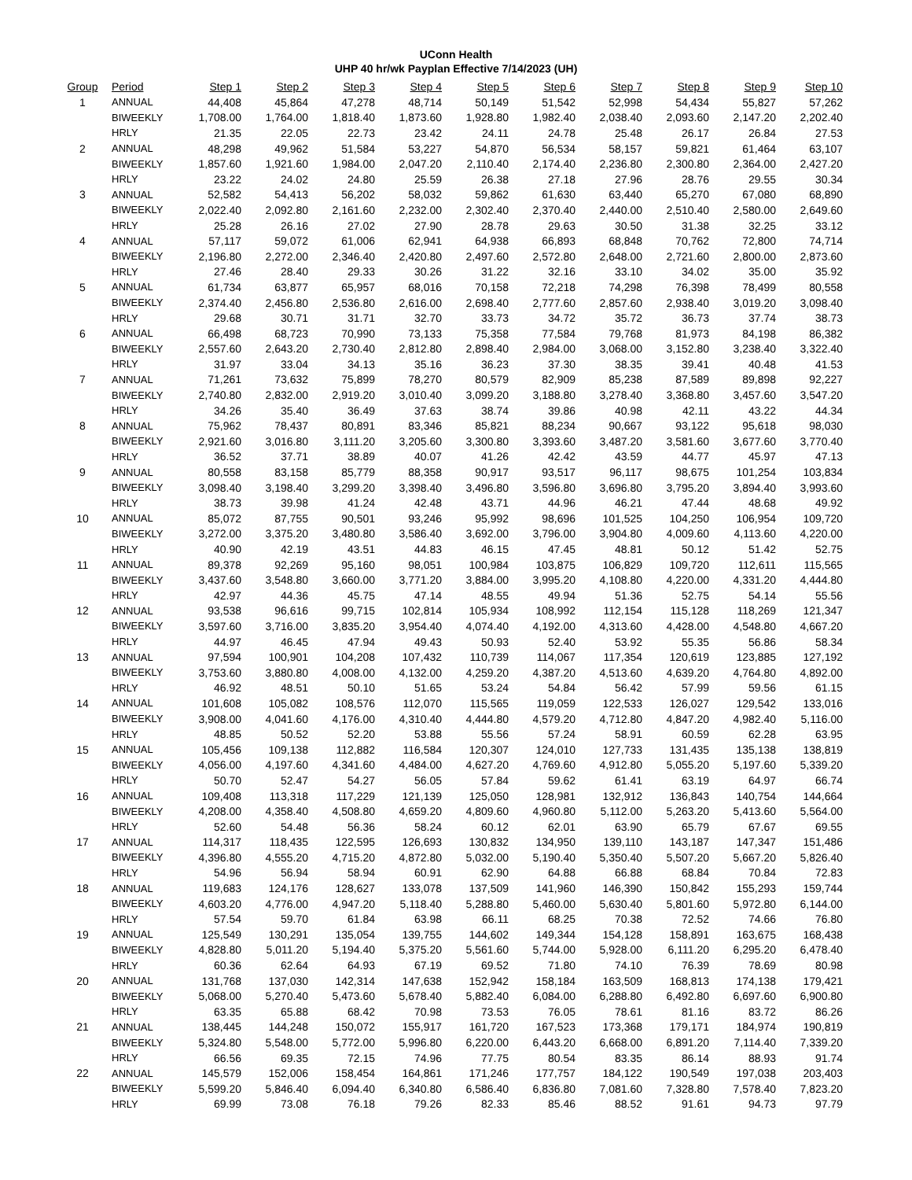UConn Health
UHP 40 hr/wk Payplan Effective 7/14/2023 (UH)
| Group | Period | Step 1 | Step 2 | Step 3 | Step 4 | Step 5 | Step 6 | Step 7 | Step 8 | Step 9 | Step 10 |
| --- | --- | --- | --- | --- | --- | --- | --- | --- | --- | --- | --- |
| 1 | ANNUAL | 44,408 | 45,864 | 47,278 | 48,714 | 50,149 | 51,542 | 52,998 | 54,434 | 55,827 | 57,262 |
| | BIWEEKLY | 1,708.00 | 1,764.00 | 1,818.40 | 1,873.60 | 1,928.80 | 1,982.40 | 2,038.40 | 2,093.60 | 2,147.20 | 2,202.40 |
| | HRLY | 21.35 | 22.05 | 22.73 | 23.42 | 24.11 | 24.78 | 25.48 | 26.17 | 26.84 | 27.53 |
| 2 | ANNUAL | 48,298 | 49,962 | 51,584 | 53,227 | 54,870 | 56,534 | 58,157 | 59,821 | 61,464 | 63,107 |
| | BIWEEKLY | 1,857.60 | 1,921.60 | 1,984.00 | 2,047.20 | 2,110.40 | 2,174.40 | 2,236.80 | 2,300.80 | 2,364.00 | 2,427.20 |
| | HRLY | 23.22 | 24.02 | 24.80 | 25.59 | 26.38 | 27.18 | 27.96 | 28.76 | 29.55 | 30.34 |
| 3 | ANNUAL | 52,582 | 54,413 | 56,202 | 58,032 | 59,862 | 61,630 | 63,440 | 65,270 | 67,080 | 68,890 |
| | BIWEEKLY | 2,022.40 | 2,092.80 | 2,161.60 | 2,232.00 | 2,302.40 | 2,370.40 | 2,440.00 | 2,510.40 | 2,580.00 | 2,649.60 |
| | HRLY | 25.28 | 26.16 | 27.02 | 27.90 | 28.78 | 29.63 | 30.50 | 31.38 | 32.25 | 33.12 |
| 4 | ANNUAL | 57,117 | 59,072 | 61,006 | 62,941 | 64,938 | 66,893 | 68,848 | 70,762 | 72,800 | 74,714 |
| | BIWEEKLY | 2,196.80 | 2,272.00 | 2,346.40 | 2,420.80 | 2,497.60 | 2,572.80 | 2,648.00 | 2,721.60 | 2,800.00 | 2,873.60 |
| | HRLY | 27.46 | 28.40 | 29.33 | 30.26 | 31.22 | 32.16 | 33.10 | 34.02 | 35.00 | 35.92 |
| 5 | ANNUAL | 61,734 | 63,877 | 65,957 | 68,016 | 70,158 | 72,218 | 74,298 | 76,398 | 78,499 | 80,558 |
| | BIWEEKLY | 2,374.40 | 2,456.80 | 2,536.80 | 2,616.00 | 2,698.40 | 2,777.60 | 2,857.60 | 2,938.40 | 3,019.20 | 3,098.40 |
| | HRLY | 29.68 | 30.71 | 31.71 | 32.70 | 33.73 | 34.72 | 35.72 | 36.73 | 37.74 | 38.73 |
| 6 | ANNUAL | 66,498 | 68,723 | 70,990 | 73,133 | 75,358 | 77,584 | 79,768 | 81,973 | 84,198 | 86,382 |
| | BIWEEKLY | 2,557.60 | 2,643.20 | 2,730.40 | 2,812.80 | 2,898.40 | 2,984.00 | 3,068.00 | 3,152.80 | 3,238.40 | 3,322.40 |
| | HRLY | 31.97 | 33.04 | 34.13 | 35.16 | 36.23 | 37.30 | 38.35 | 39.41 | 40.48 | 41.53 |
| 7 | ANNUAL | 71,261 | 73,632 | 75,899 | 78,270 | 80,579 | 82,909 | 85,238 | 87,589 | 89,898 | 92,227 |
| | BIWEEKLY | 2,740.80 | 2,832.00 | 2,919.20 | 3,010.40 | 3,099.20 | 3,188.80 | 3,278.40 | 3,368.80 | 3,457.60 | 3,547.20 |
| | HRLY | 34.26 | 35.40 | 36.49 | 37.63 | 38.74 | 39.86 | 40.98 | 42.11 | 43.22 | 44.34 |
| 8 | ANNUAL | 75,962 | 78,437 | 80,891 | 83,346 | 85,821 | 88,234 | 90,667 | 93,122 | 95,618 | 98,030 |
| | BIWEEKLY | 2,921.60 | 3,016.80 | 3,111.20 | 3,205.60 | 3,300.80 | 3,393.60 | 3,487.20 | 3,581.60 | 3,677.60 | 3,770.40 |
| | HRLY | 36.52 | 37.71 | 38.89 | 40.07 | 41.26 | 42.42 | 43.59 | 44.77 | 45.97 | 47.13 |
| 9 | ANNUAL | 80,558 | 83,158 | 85,779 | 88,358 | 90,917 | 93,517 | 96,117 | 98,675 | 101,254 | 103,834 |
| | BIWEEKLY | 3,098.40 | 3,198.40 | 3,299.20 | 3,398.40 | 3,496.80 | 3,596.80 | 3,696.80 | 3,795.20 | 3,894.40 | 3,993.60 |
| | HRLY | 38.73 | 39.98 | 41.24 | 42.48 | 43.71 | 44.96 | 46.21 | 47.44 | 48.68 | 49.92 |
| 10 | ANNUAL | 85,072 | 87,755 | 90,501 | 93,246 | 95,992 | 98,696 | 101,525 | 104,250 | 106,954 | 109,720 |
| | BIWEEKLY | 3,272.00 | 3,375.20 | 3,480.80 | 3,586.40 | 3,692.00 | 3,796.00 | 3,904.80 | 4,009.60 | 4,113.60 | 4,220.00 |
| | HRLY | 40.90 | 42.19 | 43.51 | 44.83 | 46.15 | 47.45 | 48.81 | 50.12 | 51.42 | 52.75 |
| 11 | ANNUAL | 89,378 | 92,269 | 95,160 | 98,051 | 100,984 | 103,875 | 106,829 | 109,720 | 112,611 | 115,565 |
| | BIWEEKLY | 3,437.60 | 3,548.80 | 3,660.00 | 3,771.20 | 3,884.00 | 3,995.20 | 4,108.80 | 4,220.00 | 4,331.20 | 4,444.80 |
| | HRLY | 42.97 | 44.36 | 45.75 | 47.14 | 48.55 | 49.94 | 51.36 | 52.75 | 54.14 | 55.56 |
| 12 | ANNUAL | 93,538 | 96,616 | 99,715 | 102,814 | 105,934 | 108,992 | 112,154 | 115,128 | 118,269 | 121,347 |
| | BIWEEKLY | 3,597.60 | 3,716.00 | 3,835.20 | 3,954.40 | 4,074.40 | 4,192.00 | 4,313.60 | 4,428.00 | 4,548.80 | 4,667.20 |
| | HRLY | 44.97 | 46.45 | 47.94 | 49.43 | 50.93 | 52.40 | 53.92 | 55.35 | 56.86 | 58.34 |
| 13 | ANNUAL | 97,594 | 100,901 | 104,208 | 107,432 | 110,739 | 114,067 | 117,354 | 120,619 | 123,885 | 127,192 |
| | BIWEEKLY | 3,753.60 | 3,880.80 | 4,008.00 | 4,132.00 | 4,259.20 | 4,387.20 | 4,513.60 | 4,639.20 | 4,764.80 | 4,892.00 |
| | HRLY | 46.92 | 48.51 | 50.10 | 51.65 | 53.24 | 54.84 | 56.42 | 57.99 | 59.56 | 61.15 |
| 14 | ANNUAL | 101,608 | 105,082 | 108,576 | 112,070 | 115,565 | 119,059 | 122,533 | 126,027 | 129,542 | 133,016 |
| | BIWEEKLY | 3,908.00 | 4,041.60 | 4,176.00 | 4,310.40 | 4,444.80 | 4,579.20 | 4,712.80 | 4,847.20 | 4,982.40 | 5,116.00 |
| | HRLY | 48.85 | 50.52 | 52.20 | 53.88 | 55.56 | 57.24 | 58.91 | 60.59 | 62.28 | 63.95 |
| 15 | ANNUAL | 105,456 | 109,138 | 112,882 | 116,584 | 120,307 | 124,010 | 127,733 | 131,435 | 135,138 | 138,819 |
| | BIWEEKLY | 4,056.00 | 4,197.60 | 4,341.60 | 4,484.00 | 4,627.20 | 4,769.60 | 4,912.80 | 5,055.20 | 5,197.60 | 5,339.20 |
| | HRLY | 50.70 | 52.47 | 54.27 | 56.05 | 57.84 | 59.62 | 61.41 | 63.19 | 64.97 | 66.74 |
| 16 | ANNUAL | 109,408 | 113,318 | 117,229 | 121,139 | 125,050 | 128,981 | 132,912 | 136,843 | 140,754 | 144,664 |
| | BIWEEKLY | 4,208.00 | 4,358.40 | 4,508.80 | 4,659.20 | 4,809.60 | 4,960.80 | 5,112.00 | 5,263.20 | 5,413.60 | 5,564.00 |
| | HRLY | 52.60 | 54.48 | 56.36 | 58.24 | 60.12 | 62.01 | 63.90 | 65.79 | 67.67 | 69.55 |
| 17 | ANNUAL | 114,317 | 118,435 | 122,595 | 126,693 | 130,832 | 134,950 | 139,110 | 143,187 | 147,347 | 151,486 |
| | BIWEEKLY | 4,396.80 | 4,555.20 | 4,715.20 | 4,872.80 | 5,032.00 | 5,190.40 | 5,350.40 | 5,507.20 | 5,667.20 | 5,826.40 |
| | HRLY | 54.96 | 56.94 | 58.94 | 60.91 | 62.90 | 64.88 | 66.88 | 68.84 | 70.84 | 72.83 |
| 18 | ANNUAL | 119,683 | 124,176 | 128,627 | 133,078 | 137,509 | 141,960 | 146,390 | 150,842 | 155,293 | 159,744 |
| | BIWEEKLY | 4,603.20 | 4,776.00 | 4,947.20 | 5,118.40 | 5,288.80 | 5,460.00 | 5,630.40 | 5,801.60 | 5,972.80 | 6,144.00 |
| | HRLY | 57.54 | 59.70 | 61.84 | 63.98 | 66.11 | 68.25 | 70.38 | 72.52 | 74.66 | 76.80 |
| 19 | ANNUAL | 125,549 | 130,291 | 135,054 | 139,755 | 144,602 | 149,344 | 154,128 | 158,891 | 163,675 | 168,438 |
| | BIWEEKLY | 4,828.80 | 5,011.20 | 5,194.40 | 5,375.20 | 5,561.60 | 5,744.00 | 5,928.00 | 6,111.20 | 6,295.20 | 6,478.40 |
| | HRLY | 60.36 | 62.64 | 64.93 | 67.19 | 69.52 | 71.80 | 74.10 | 76.39 | 78.69 | 80.98 |
| 20 | ANNUAL | 131,768 | 137,030 | 142,314 | 147,638 | 152,942 | 158,184 | 163,509 | 168,813 | 174,138 | 179,421 |
| | BIWEEKLY | 5,068.00 | 5,270.40 | 5,473.60 | 5,678.40 | 5,882.40 | 6,084.00 | 6,288.80 | 6,492.80 | 6,697.60 | 6,900.80 |
| | HRLY | 63.35 | 65.88 | 68.42 | 70.98 | 73.53 | 76.05 | 78.61 | 81.16 | 83.72 | 86.26 |
| 21 | ANNUAL | 138,445 | 144,248 | 150,072 | 155,917 | 161,720 | 167,523 | 173,368 | 179,171 | 184,974 | 190,819 |
| | BIWEEKLY | 5,324.80 | 5,548.00 | 5,772.00 | 5,996.80 | 6,220.00 | 6,443.20 | 6,668.00 | 6,891.20 | 7,114.40 | 7,339.20 |
| | HRLY | 66.56 | 69.35 | 72.15 | 74.96 | 77.75 | 80.54 | 83.35 | 86.14 | 88.93 | 91.74 |
| 22 | ANNUAL | 145,579 | 152,006 | 158,454 | 164,861 | 171,246 | 177,757 | 184,122 | 190,549 | 197,038 | 203,403 |
| | BIWEEKLY | 5,599.20 | 5,846.40 | 6,094.40 | 6,340.80 | 6,586.40 | 6,836.80 | 7,081.60 | 7,328.80 | 7,578.40 | 7,823.20 |
| | HRLY | 69.99 | 73.08 | 76.18 | 79.26 | 82.33 | 85.46 | 88.52 | 91.61 | 94.73 | 97.79 |